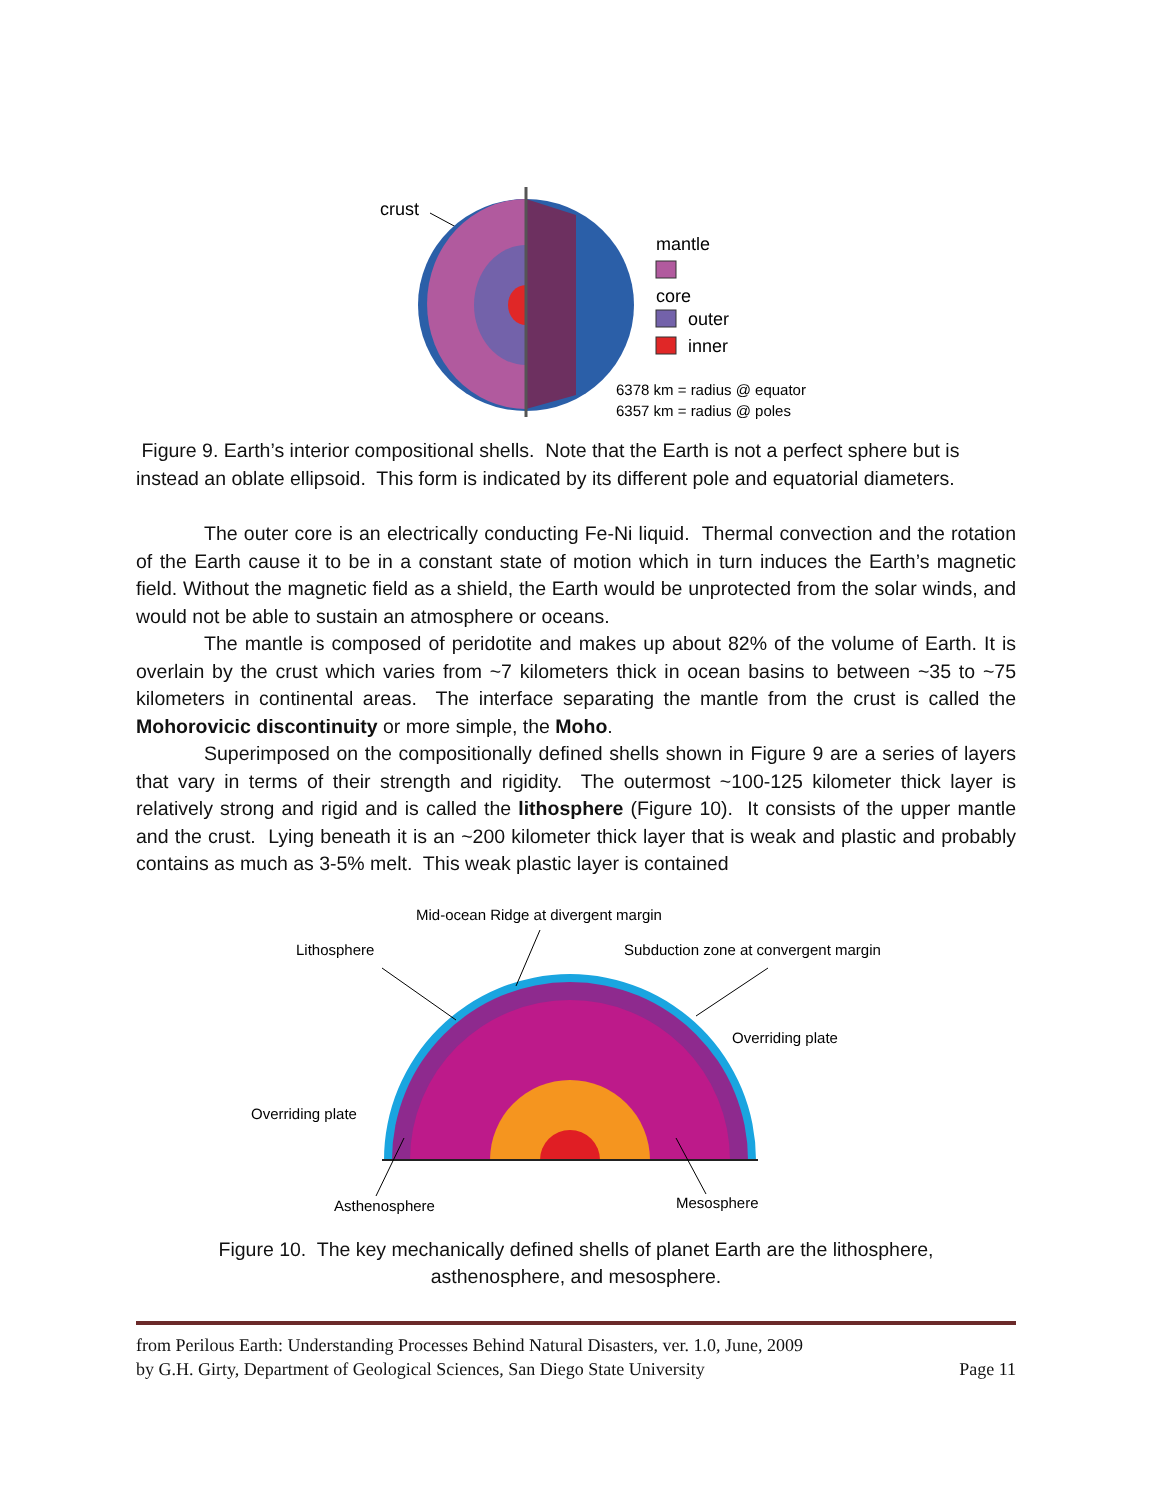crust
mantle
core
outer
inner
6378 km = radius @ equator
6357 km = radius @ poles
Figure 9. Earth’s interior compositional shells. Note that the Earth is not a perfect sphere but is instead an oblate ellipsoid. This form is indicated by its different pole and equatorial diameters.
The outer core is an electrically conducting Fe-Ni liquid. Thermal convection and the rotation of the Earth cause it to be in a constant state of motion which in turn induces the Earth’s magnetic field. Without the magnetic field as a shield, the Earth would be unprotected from the solar winds, and would not be able to sustain an atmosphere or oceans.
The mantle is composed of peridotite and makes up about 82% of the volume of Earth. It is overlain by the crust which varies from ~7 kilometers thick in ocean basins to between ~35 to ~75 kilometers in continental areas. The interface separating the mantle from the crust is called the Mohorovicic discontinuity or more simple, the Moho.
Superimposed on the compositionally defined shells shown in Figure 9 are a series of layers that vary in terms of their strength and rigidity. The outermost ~100-125 kilometer thick layer is relatively strong and rigid and is called the lithosphere (Figure 10). It consists of the upper mantle and the crust. Lying beneath it is an ~200 kilometer thick layer that is weak and plastic and probably contains as much as 3-5% melt. This weak plastic layer is contained
Mid-ocean Ridge at divergent margin
Lithosphere
Subduction zone at convergent margin
Overriding plate
Overriding plate
Asthenosphere
Mesosphere
Figure 10. The key mechanically defined shells of planet Earth are the lithosphere,
asthenosphere, and mesosphere.
from Perilous Earth: Understanding Processes Behind Natural Disasters, ver. 1.0, June, 2009
by G.H. Girty, Department of Geological Sciences, San Diego State University
Page 11